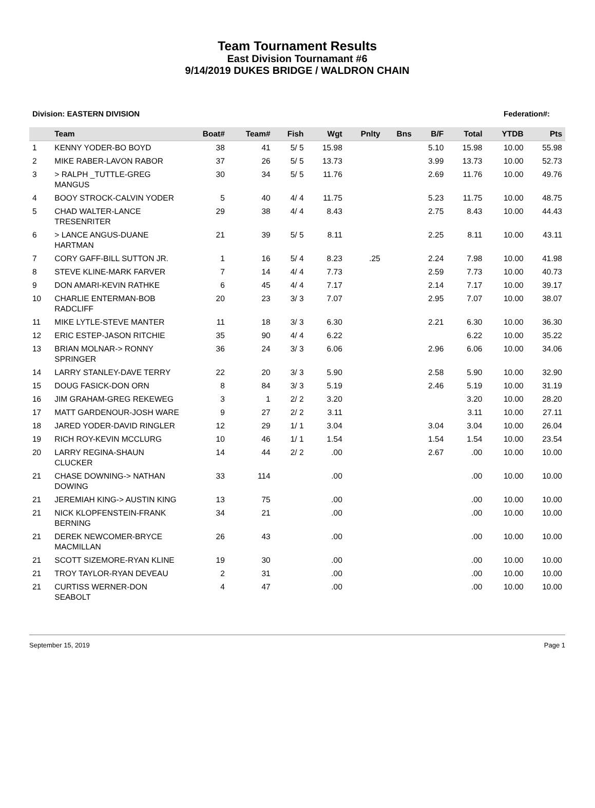Team Tournament Results
East Division Tournamant #6
9/14/2019 DUKES BRIDGE / WALDRON CHAIN
Division: EASTERN DIVISION Federation#:
| | Team | Boat# | Team# | Fish | Wgt | Pnlty | Bns | B/F | Total | YTDB | Pts |
| --- | --- | --- | --- | --- | --- | --- | --- | --- | --- | --- | --- |
| 1 | KENNY YODER-BO BOYD | 38 | 41 | 5/ 5 | 15.98 | | | 5.10 | 15.98 | 10.00 | 55.98 |
| 2 | MIKE RABER-LAVON RABOR | 37 | 26 | 5/ 5 | 13.73 | | | 3.99 | 13.73 | 10.00 | 52.73 |
| 3 | > RALPH _TUTTLE-GREG MANGUS | 30 | 34 | 5/ 5 | 11.76 | | | 2.69 | 11.76 | 10.00 | 49.76 |
| 4 | BOOY STROCK-CALVIN YODER | 5 | 40 | 4/ 4 | 11.75 | | | 5.23 | 11.75 | 10.00 | 48.75 |
| 5 | CHAD WALTER-LANCE TRESENRITER | 29 | 38 | 4/ 4 | 8.43 | | | 2.75 | 8.43 | 10.00 | 44.43 |
| 6 | > LANCE ANGUS-DUANE HARTMAN | 21 | 39 | 5/ 5 | 8.11 | | | 2.25 | 8.11 | 10.00 | 43.11 |
| 7 | CORY GAFF-BILL SUTTON JR. | 1 | 16 | 5/ 4 | 8.23 | .25 | | 2.24 | 7.98 | 10.00 | 41.98 |
| 8 | STEVE KLINE-MARK FARVER | 7 | 14 | 4/ 4 | 7.73 | | | 2.59 | 7.73 | 10.00 | 40.73 |
| 9 | DON AMARI-KEVIN RATHKE | 6 | 45 | 4/ 4 | 7.17 | | | 2.14 | 7.17 | 10.00 | 39.17 |
| 10 | CHARLIE ENTERMAN-BOB RADCLIFF | 20 | 23 | 3/ 3 | 7.07 | | | 2.95 | 7.07 | 10.00 | 38.07 |
| 11 | MIKE LYTLE-STEVE MANTER | 11 | 18 | 3/ 3 | 6.30 | | | 2.21 | 6.30 | 10.00 | 36.30 |
| 12 | ERIC ESTEP-JASON RITCHIE | 35 | 90 | 4/ 4 | 6.22 | | | | 6.22 | 10.00 | 35.22 |
| 13 | BRIAN MOLNAR-> RONNY SPRINGER | 36 | 24 | 3/ 3 | 6.06 | | | 2.96 | 6.06 | 10.00 | 34.06 |
| 14 | LARRY STANLEY-DAVE TERRY | 22 | 20 | 3/ 3 | 5.90 | | | 2.58 | 5.90 | 10.00 | 32.90 |
| 15 | DOUG FASICK-DON ORN | 8 | 84 | 3/ 3 | 5.19 | | | 2.46 | 5.19 | 10.00 | 31.19 |
| 16 | JIM GRAHAM-GREG REKEWEG | 3 | 1 | 2/ 2 | 3.20 | | | | 3.20 | 10.00 | 28.20 |
| 17 | MATT GARDENOUR-JOSH WARE | 9 | 27 | 2/ 2 | 3.11 | | | | 3.11 | 10.00 | 27.11 |
| 18 | JARED YODER-DAVID RINGLER | 12 | 29 | 1/ 1 | 3.04 | | | 3.04 | 3.04 | 10.00 | 26.04 |
| 19 | RICH ROY-KEVIN MCCLURG | 10 | 46 | 1/ 1 | 1.54 | | | 1.54 | 1.54 | 10.00 | 23.54 |
| 20 | LARRY REGINA-SHAUN CLUCKER | 14 | 44 | 2/ 2 | .00 | | | 2.67 | .00 | 10.00 | 10.00 |
| 21 | CHASE DOWNING-> NATHAN DOWING | 33 | 114 | | .00 | | | | .00 | 10.00 | 10.00 |
| 21 | JEREMIAH KING-> AUSTIN KING | 13 | 75 | | .00 | | | | .00 | 10.00 | 10.00 |
| 21 | NICK KLOPFENSTEIN-FRANK BERNING | 34 | 21 | | .00 | | | | .00 | 10.00 | 10.00 |
| 21 | DEREK NEWCOMER-BRYCE MACMILLAN | 26 | 43 | | .00 | | | | .00 | 10.00 | 10.00 |
| 21 | SCOTT SIZEMORE-RYAN KLINE | 19 | 30 | | .00 | | | | .00 | 10.00 | 10.00 |
| 21 | TROY TAYLOR-RYAN DEVEAU | 2 | 31 | | .00 | | | | .00 | 10.00 | 10.00 |
| 21 | CURTISS WERNER-DON SEABOLT | 4 | 47 | | .00 | | | | .00 | 10.00 | 10.00 |
September 15, 2019 Page 1